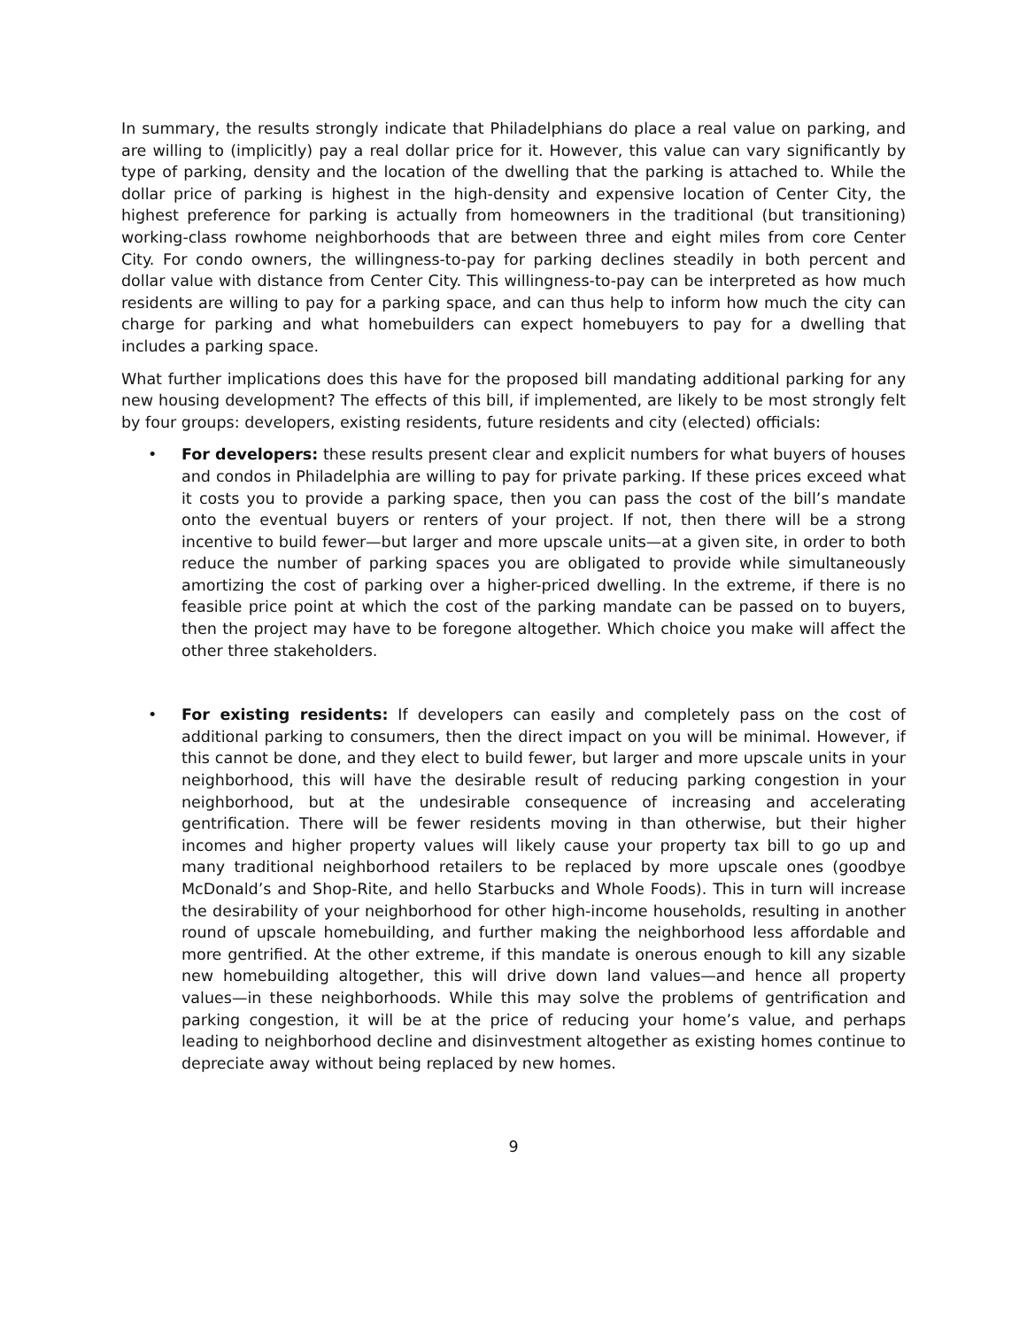In summary, the results strongly indicate that Philadelphians do place a real value on parking, and are willing to (implicitly) pay a real dollar price for it. However, this value can vary significantly by type of parking, density and the location of the dwelling that the parking is attached to. While the dollar price of parking is highest in the high-density and expensive location of Center City, the highest preference for parking is actually from homeowners in the traditional (but transitioning) working-class rowhome neighborhoods that are between three and eight miles from core Center City. For condo owners, the willingness-to-pay for parking declines steadily in both percent and dollar value with distance from Center City. This willingness-to-pay can be interpreted as how much residents are willing to pay for a parking space, and can thus help to inform how much the city can charge for parking and what homebuilders can expect homebuyers to pay for a dwelling that includes a parking space.
What further implications does this have for the proposed bill mandating additional parking for any new housing development? The effects of this bill, if implemented, are likely to be most strongly felt by four groups: developers, existing residents, future residents and city (elected) officials:
• For developers: these results present clear and explicit numbers for what buyers of houses and condos in Philadelphia are willing to pay for private parking. If these prices exceed what it costs you to provide a parking space, then you can pass the cost of the bill’s mandate onto the eventual buyers or renters of your project. If not, then there will be a strong incentive to build fewer—but larger and more upscale units—at a given site, in order to both reduce the number of parking spaces you are obligated to provide while simultaneously amortizing the cost of parking over a higher-priced dwelling. In the extreme, if there is no feasible price point at which the cost of the parking mandate can be passed on to buyers, then the project may have to be foregone altogether. Which choice you make will affect the other three stakeholders.
• For existing residents: If developers can easily and completely pass on the cost of additional parking to consumers, then the direct impact on you will be minimal. However, if this cannot be done, and they elect to build fewer, but larger and more upscale units in your neighborhood, this will have the desirable result of reducing parking congestion in your neighborhood, but at the undesirable consequence of increasing and accelerating gentrification. There will be fewer residents moving in than otherwise, but their higher incomes and higher property values will likely cause your property tax bill to go up and many traditional neighborhood retailers to be replaced by more upscale ones (goodbye McDonald’s and Shop-Rite, and hello Starbucks and Whole Foods). This in turn will increase the desirability of your neighborhood for other high-income households, resulting in another round of upscale homebuilding, and further making the neighborhood less affordable and more gentrified. At the other extreme, if this mandate is onerous enough to kill any sizable new homebuilding altogether, this will drive down land values—and hence all property values—in these neighborhoods. While this may solve the problems of gentrification and parking congestion, it will be at the price of reducing your home’s value, and perhaps leading to neighborhood decline and disinvestment altogether as existing homes continue to depreciate away without being replaced by new homes.
9